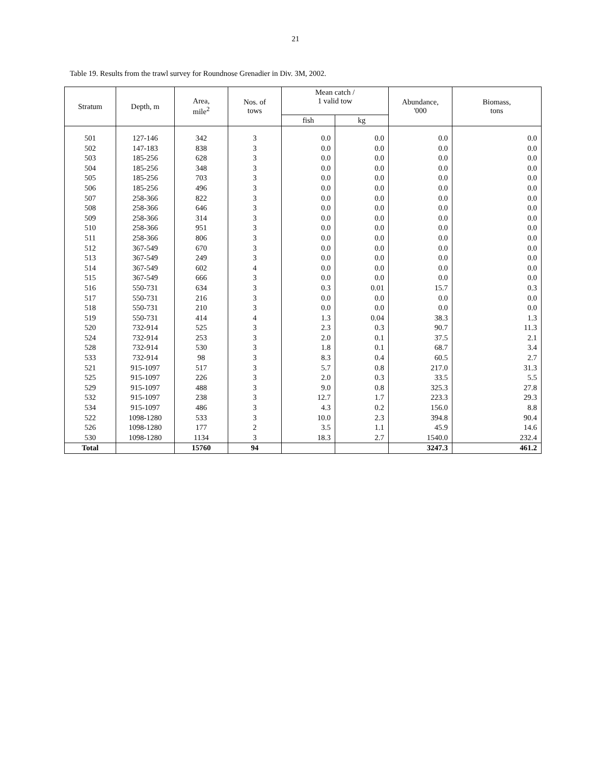21
Table 19. Results from the trawl survey for Roundnose Grenadier in Div. 3M, 2002.
| Stratum | Depth, m | Area, mile<sup>2</sup> | Nos. of tows | Mean catch / 1 valid tow | | Abundance, '000 | Biomass, tons |
| --- | --- | --- | --- | --- | --- | --- | --- |
| | | | | fish | kg | | |
| 501 | 127-146 | 342 | 3 | 0.0 | 0.0 | 0.0 | 0.0 |
| 502 | 147-183 | 838 | 3 | 0.0 | 0.0 | 0.0 | 0.0 |
| 503 | 185-256 | 628 | 3 | 0.0 | 0.0 | 0.0 | 0.0 |
| 504 | 185-256 | 348 | 3 | 0.0 | 0.0 | 0.0 | 0.0 |
| 505 | 185-256 | 703 | 3 | 0.0 | 0.0 | 0.0 | 0.0 |
| 506 | 185-256 | 496 | 3 | 0.0 | 0.0 | 0.0 | 0.0 |
| 507 | 258-366 | 822 | 3 | 0.0 | 0.0 | 0.0 | 0.0 |
| 508 | 258-366 | 646 | 3 | 0.0 | 0.0 | 0.0 | 0.0 |
| 509 | 258-366 | 314 | 3 | 0.0 | 0.0 | 0.0 | 0.0 |
| 510 | 258-366 | 951 | 3 | 0.0 | 0.0 | 0.0 | 0.0 |
| 511 | 258-366 | 806 | 3 | 0.0 | 0.0 | 0.0 | 0.0 |
| 512 | 367-549 | 670 | 3 | 0.0 | 0.0 | 0.0 | 0.0 |
| 513 | 367-549 | 249 | 3 | 0.0 | 0.0 | 0.0 | 0.0 |
| 514 | 367-549 | 602 | 4 | 0.0 | 0.0 | 0.0 | 0.0 |
| 515 | 367-549 | 666 | 3 | 0.0 | 0.0 | 0.0 | 0.0 |
| 516 | 550-731 | 634 | 3 | 0.3 | 0.01 | 15.7 | 0.3 |
| 517 | 550-731 | 216 | 3 | 0.0 | 0.0 | 0.0 | 0.0 |
| 518 | 550-731 | 210 | 3 | 0.0 | 0.0 | 0.0 | 0.0 |
| 519 | 550-731 | 414 | 4 | 1.3 | 0.04 | 38.3 | 1.3 |
| 520 | 732-914 | 525 | 3 | 2.3 | 0.3 | 90.7 | 11.3 |
| 524 | 732-914 | 253 | 3 | 2.0 | 0.1 | 37.5 | 2.1 |
| 528 | 732-914 | 530 | 3 | 1.8 | 0.1 | 68.7 | 3.4 |
| 533 | 732-914 | 98 | 3 | 8.3 | 0.4 | 60.5 | 2.7 |
| 521 | 915-1097 | 517 | 3 | 5.7 | 0.8 | 217.0 | 31.3 |
| 525 | 915-1097 | 226 | 3 | 2.0 | 0.3 | 33.5 | 5.5 |
| 529 | 915-1097 | 488 | 3 | 9.0 | 0.8 | 325.3 | 27.8 |
| 532 | 915-1097 | 238 | 3 | 12.7 | 1.7 | 223.3 | 29.3 |
| 534 | 915-1097 | 486 | 3 | 4.3 | 0.2 | 156.0 | 8.8 |
| 522 | 1098-1280 | 533 | 3 | 10.0 | 2.3 | 394.8 | 90.4 |
| 526 | 1098-1280 | 177 | 2 | 3.5 | 1.1 | 45.9 | 14.6 |
| 530 | 1098-1280 | 1134 | 3 | 18.3 | 2.7 | 1540.0 | 232.4 |
| Total | | 15760 | 94 | | | 3247.3 | 461.2 |